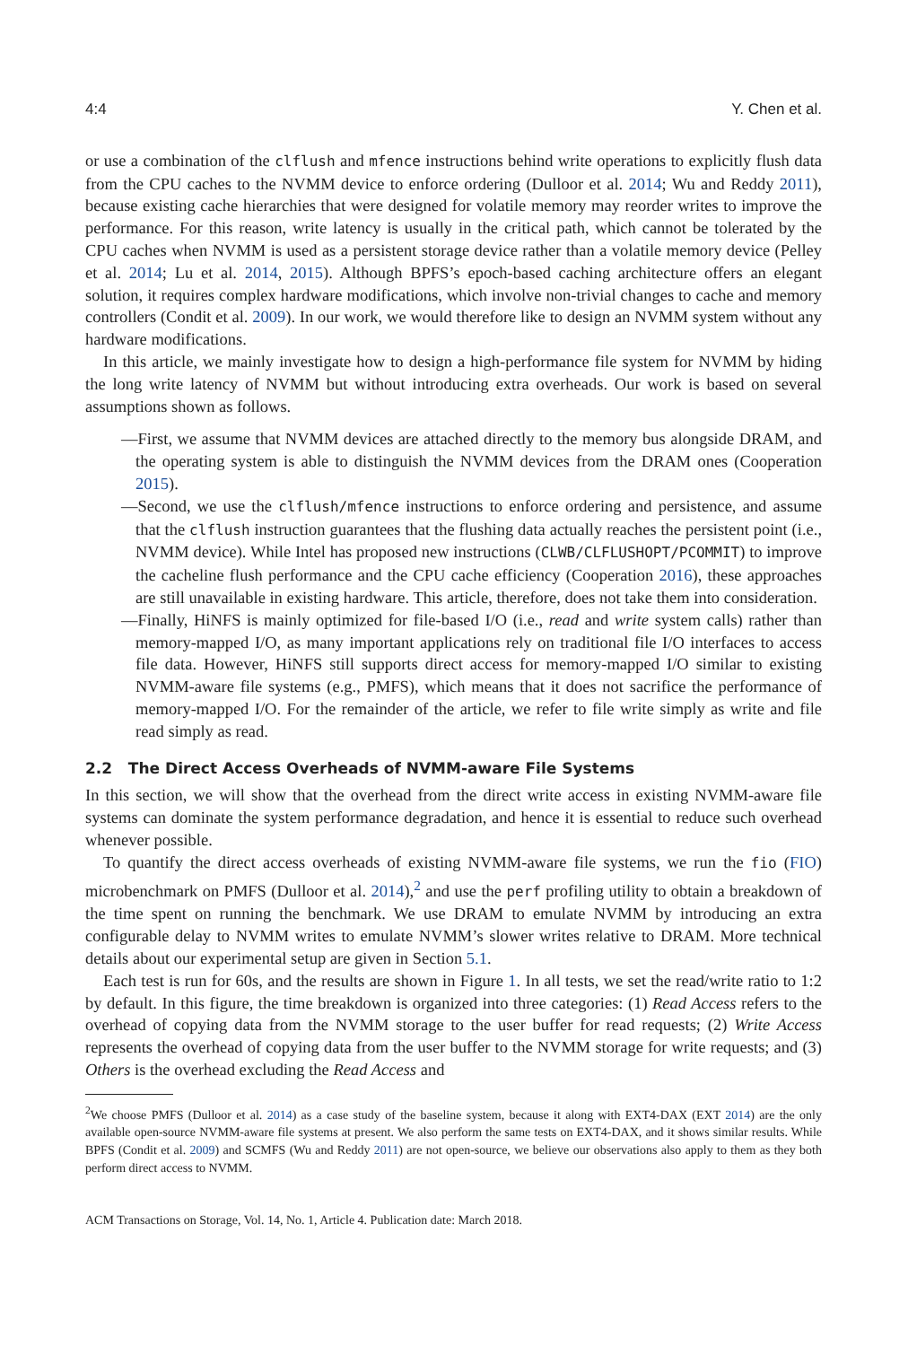4:4 Y. Chen et al.
or use a combination of the clflush and mfence instructions behind write operations to explicitly flush data from the CPU caches to the NVMM device to enforce ordering (Dulloor et al. 2014; Wu and Reddy 2011), because existing cache hierarchies that were designed for volatile memory may reorder writes to improve the performance. For this reason, write latency is usually in the critical path, which cannot be tolerated by the CPU caches when NVMM is used as a persistent storage device rather than a volatile memory device (Pelley et al. 2014; Lu et al. 2014, 2015). Although BPFS’s epoch-based caching architecture offers an elegant solution, it requires complex hardware modifications, which involve non-trivial changes to cache and memory controllers (Condit et al. 2009). In our work, we would therefore like to design an NVMM system without any hardware modifications.
In this article, we mainly investigate how to design a high-performance file system for NVMM by hiding the long write latency of NVMM but without introducing extra overheads. Our work is based on several assumptions shown as follows.
—First, we assume that NVMM devices are attached directly to the memory bus alongside DRAM, and the operating system is able to distinguish the NVMM devices from the DRAM ones (Cooperation 2015).
—Second, we use the clflush/mfence instructions to enforce ordering and persistence, and assume that the clflush instruction guarantees that the flushing data actually reaches the persistent point (i.e., NVMM device). While Intel has proposed new instructions (CLWB/CLFLUSHOPT/PCOMMIT) to improve the cacheline flush performance and the CPU cache efficiency (Cooperation 2016), these approaches are still unavailable in existing hardware. This article, therefore, does not take them into consideration.
—Finally, HiNFS is mainly optimized for file-based I/O (i.e., read and write system calls) rather than memory-mapped I/O, as many important applications rely on traditional file I/O interfaces to access file data. However, HiNFS still supports direct access for memory-mapped I/O similar to existing NVMM-aware file systems (e.g., PMFS), which means that it does not sacrifice the performance of memory-mapped I/O. For the remainder of the article, we refer to file write simply as write and file read simply as read.
2.2 The Direct Access Overheads of NVMM-aware File Systems
In this section, we will show that the overhead from the direct write access in existing NVMM-aware file systems can dominate the system performance degradation, and hence it is essential to reduce such overhead whenever possible.
To quantify the direct access overheads of existing NVMM-aware file systems, we run the fio (FIO) microbenchmark on PMFS (Dulloor et al. 2014),<sup>2</sup> and use the perf profiling utility to obtain a breakdown of the time spent on running the benchmark. We use DRAM to emulate NVMM by introducing an extra configurable delay to NVMM writes to emulate NVMM’s slower writes relative to DRAM. More technical details about our experimental setup are given in Section 5.1.
Each test is run for 60s, and the results are shown in Figure 1. In all tests, we set the read/write ratio to 1:2 by default. In this figure, the time breakdown is organized into three categories: (1) Read Access refers to the overhead of copying data from the NVMM storage to the user buffer for read requests; (2) Write Access represents the overhead of copying data from the user buffer to the NVMM storage for write requests; and (3) Others is the overhead excluding the Read Access and
<sup>2</sup> We choose PMFS (Dulloor et al. 2014) as a case study of the baseline system, because it along with EXT4-DAX (EXT 2014) are the only available open-source NVMM-aware file systems at present. We also perform the same tests on EXT4-DAX, and it shows similar results. While BPFS (Condit et al. 2009) and SCMFS (Wu and Reddy 2011) are not open-source, we believe our observations also apply to them as they both perform direct access to NVMM.
ACM Transactions on Storage, Vol. 14, No. 1, Article 4. Publication date: March 2018.